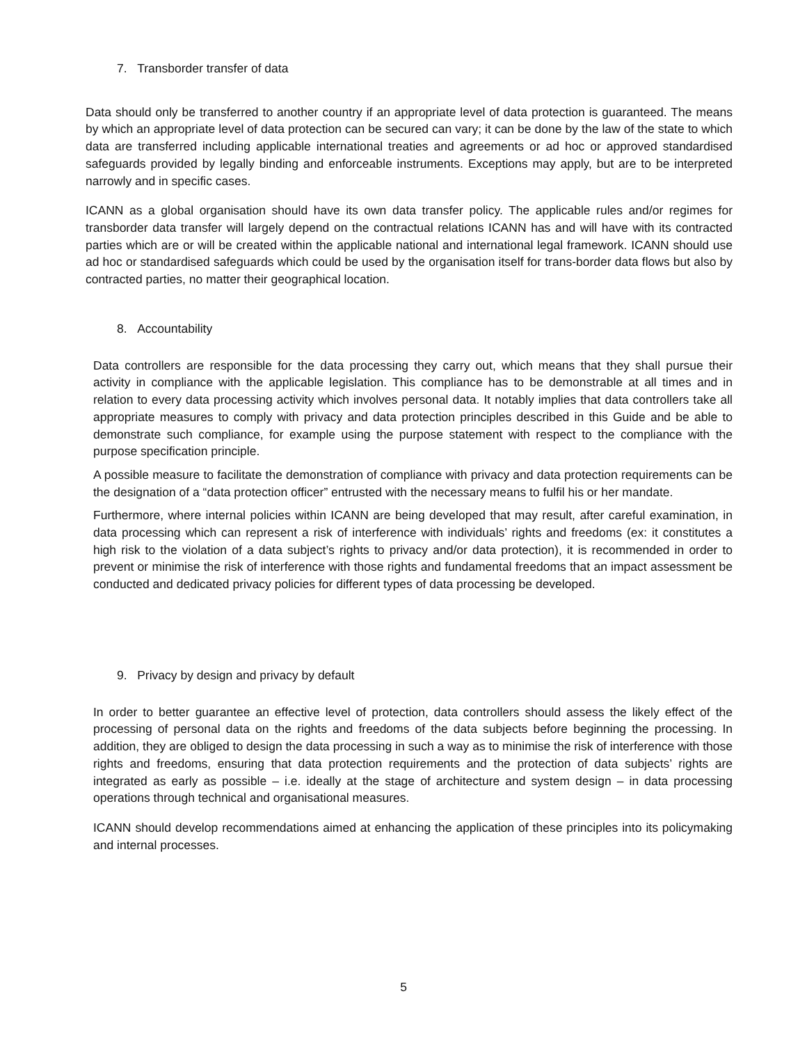7. Transborder transfer of data
Data should only be transferred to another country if an appropriate level of data protection is guaranteed. The means by which an appropriate level of data protection can be secured can vary; it can be done by the law of the state to which data are transferred including applicable international treaties and agreements or ad hoc or approved standardised safeguards provided by legally binding and enforceable instruments. Exceptions may apply, but are to be interpreted narrowly and in specific cases.
ICANN as a global organisation should have its own data transfer policy. The applicable rules and/or regimes for transborder data transfer will largely depend on the contractual relations ICANN has and will have with its contracted parties which are or will be created within the applicable national and international legal framework. ICANN should use ad hoc or standardised safeguards which could be used by the organisation itself for trans-border data flows but also by contracted parties, no matter their geographical location.
8. Accountability
Data controllers are responsible for the data processing they carry out, which means that they shall pursue their activity in compliance with the applicable legislation. This compliance has to be demonstrable at all times and in relation to every data processing activity which involves personal data. It notably implies that data controllers take all appropriate measures to comply with privacy and data protection principles described in this Guide and be able to demonstrate such compliance, for example using the purpose statement with respect to the compliance with the purpose specification principle.
A possible measure to facilitate the demonstration of compliance with privacy and data protection requirements can be the designation of a “data protection officer” entrusted with the necessary means to fulfil his or her mandate.
Furthermore, where internal policies within ICANN are being developed that may result, after careful examination, in data processing which can represent a risk of interference with individuals’ rights and freedoms (ex: it constitutes a high risk to the violation of a data subject’s rights to privacy and/or data protection), it is recommended in order to prevent or minimise the risk of interference with those rights and fundamental freedoms that an impact assessment be conducted and dedicated privacy policies for different types of data processing be developed.
9. Privacy by design and privacy by default
In order to better guarantee an effective level of protection, data controllers should assess the likely effect of the processing of personal data on the rights and freedoms of the data subjects before beginning the processing. In addition, they are obliged to design the data processing in such a way as to minimise the risk of interference with those rights and freedoms, ensuring that data protection requirements and the protection of data subjects’ rights are integrated as early as possible – i.e. ideally at the stage of architecture and system design – in data processing operations through technical and organisational measures.
ICANN should develop recommendations aimed at enhancing the application of these principles into its policymaking and internal processes.
5